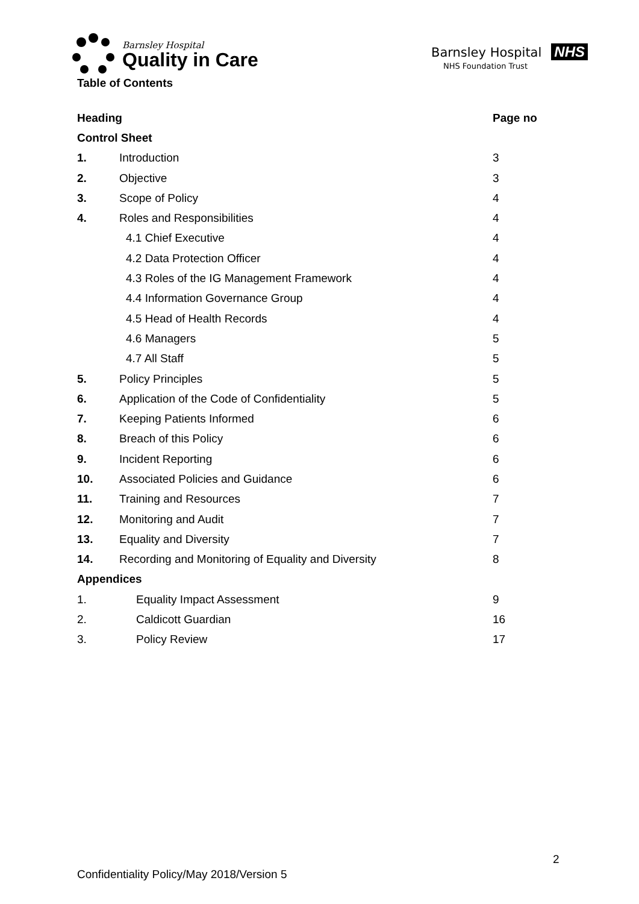Barnsley Hospital
Quality in Care
Barnsley Hospital NHS
NHS Foundation Trust
Table of Contents
| Heading | | Page no |
| --- | --- | --- |
| Control Sheet | | |
| 1. | Introduction | 3 |
| 2. | Objective | 3 |
| 3. | Scope of Policy | 4 |
| 4. | Roles and Responsibilities | 4 |
| | 4.1 Chief Executive | 4 |
| | 4.2 Data Protection Officer | 4 |
| | 4.3 Roles of the IG Management Framework | 4 |
| | 4.4 Information Governance Group | 4 |
| | 4.5 Head of Health Records | 4 |
| | 4.6 Managers | 5 |
| | 4.7 All Staff | 5 |
| 5. | Policy Principles | 5 |
| 6. | Application of the Code of Confidentiality | 5 |
| 7. | Keeping Patients Informed | 6 |
| 8. | Breach of this Policy | 6 |
| 9. | Incident Reporting | 6 |
| 10. | Associated Policies and Guidance | 6 |
| 11. | Training and Resources | 7 |
| 12. | Monitoring and Audit | 7 |
| 13. | Equality and Diversity | 7 |
| 14. | Recording and Monitoring of Equality and Diversity | 8 |
| Appendices | | |
| 1. | Equality Impact Assessment | 9 |
| 2. | Caldicott Guardian | 16 |
| 3. | Policy Review | 17 |
2
Confidentiality Policy/May 2018/Version 5